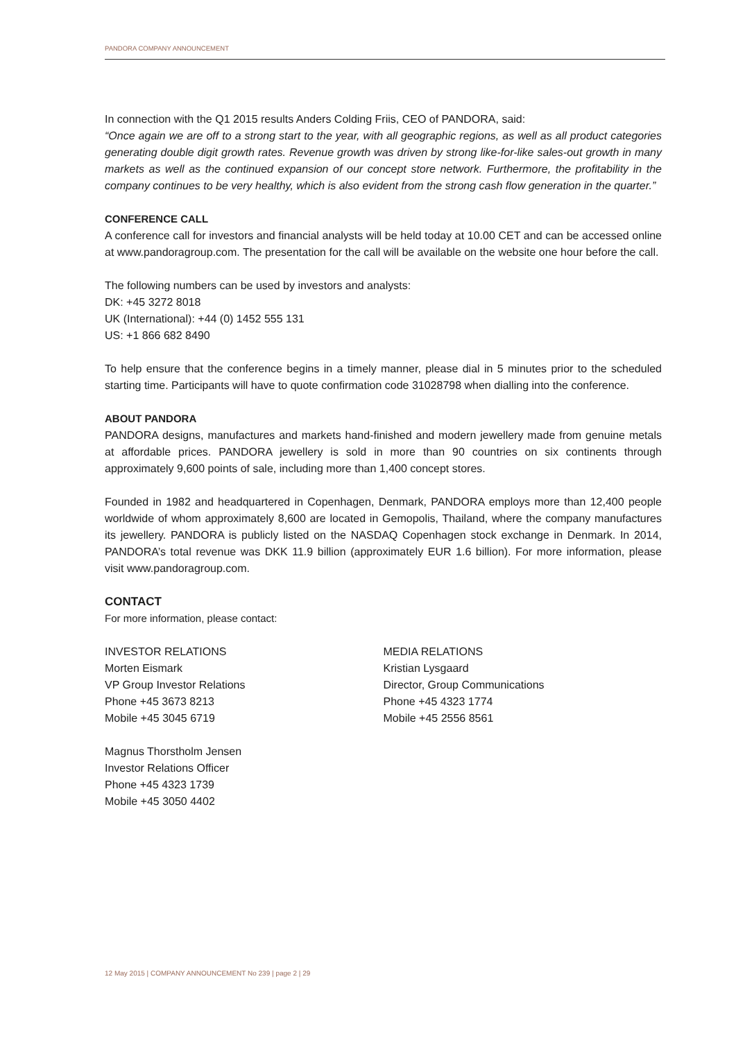PANDORA COMPANY ANNOUNCEMENT
In connection with the Q1 2015 results Anders Colding Friis, CEO of PANDORA, said:
“Once again we are off to a strong start to the year, with all geographic regions, as well as all product categories generating double digit growth rates. Revenue growth was driven by strong like-for-like sales-out growth in many markets as well as the continued expansion of our concept store network. Furthermore, the profitability in the company continues to be very healthy, which is also evident from the strong cash flow generation in the quarter.”
CONFERENCE CALL
A conference call for investors and financial analysts will be held today at 10.00 CET and can be accessed online at www.pandoragroup.com. The presentation for the call will be available on the website one hour before the call.
The following numbers can be used by investors and analysts:
DK: +45 3272 8018
UK (International): +44 (0) 1452 555 131
US: +1 866 682 8490
To help ensure that the conference begins in a timely manner, please dial in 5 minutes prior to the scheduled starting time. Participants will have to quote confirmation code 31028798 when dialling into the conference.
ABOUT PANDORA
PANDORA designs, manufactures and markets hand-finished and modern jewellery made from genuine metals at affordable prices. PANDORA jewellery is sold in more than 90 countries on six continents through approximately 9,600 points of sale, including more than 1,400 concept stores.
Founded in 1982 and headquartered in Copenhagen, Denmark, PANDORA employs more than 12,400 people worldwide of whom approximately 8,600 are located in Gemopolis, Thailand, where the company manufactures its jewellery. PANDORA is publicly listed on the NASDAQ Copenhagen stock exchange in Denmark. In 2014, PANDORA’s total revenue was DKK 11.9 billion (approximately EUR 1.6 billion). For more information, please visit www.pandoragroup.com.
CONTACT
For more information, please contact:
INVESTOR RELATIONS
Morten Eismark
VP Group Investor Relations
Phone +45 3673 8213
Mobile +45 3045 6719
Magnus Thorstholm Jensen
Investor Relations Officer
Phone +45 4323 1739
Mobile +45 3050 4402
MEDIA RELATIONS
Kristian Lysgaard
Director, Group Communications
Phone +45 4323 1774
Mobile +45 2556 8561
12 May 2015 | COMPANY ANNOUNCEMENT No 239 | page 2 | 29